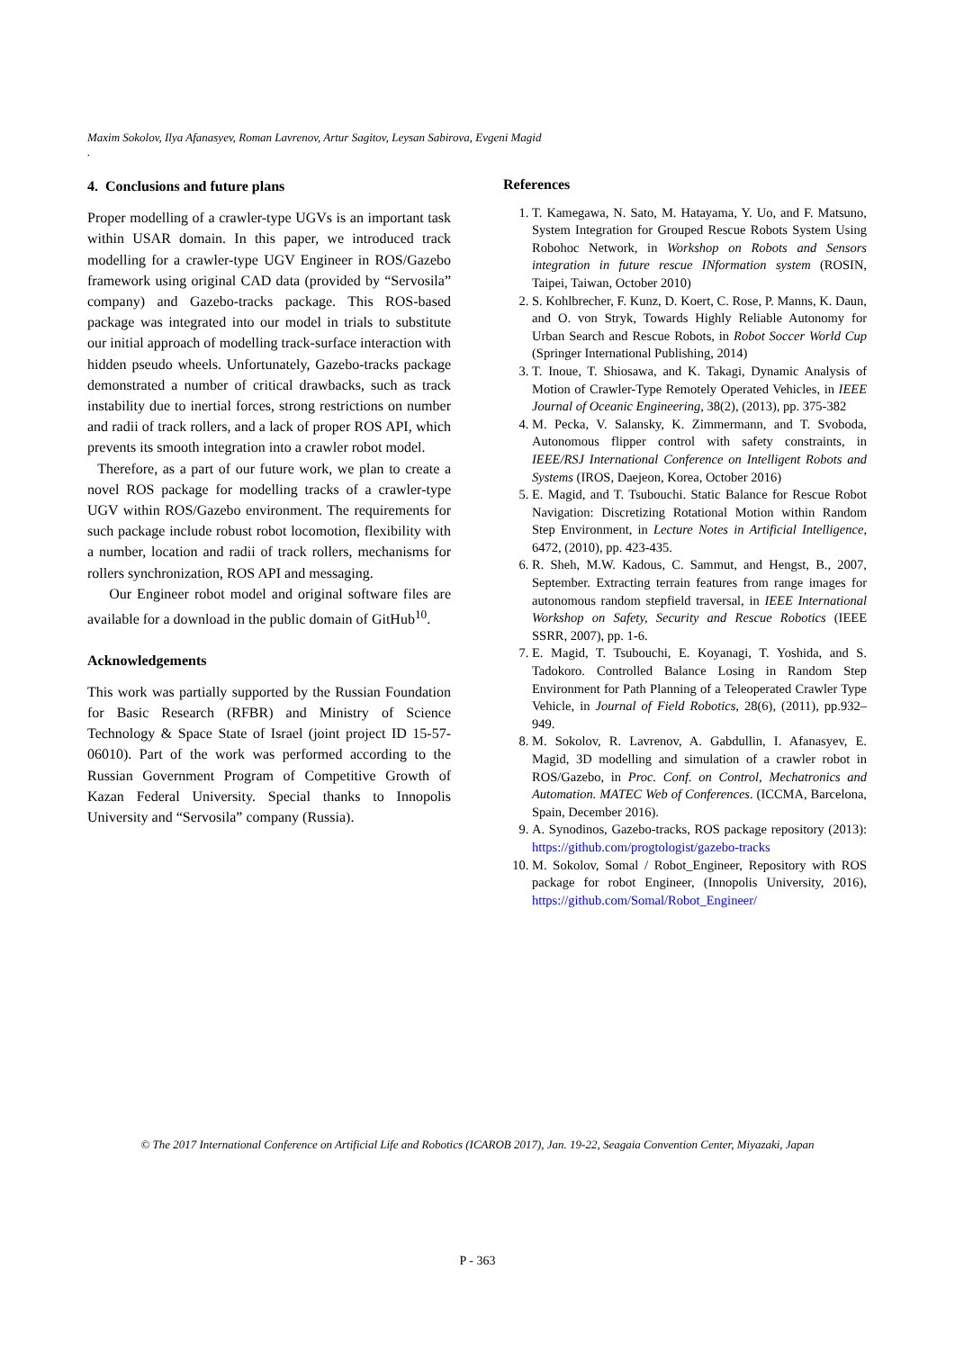Maxim Sokolov, Ilya Afanasyev, Roman Lavrenov, Artur Sagitov, Leysan Sabirova, Evgeni Magid
.
4. Conclusions and future plans
Proper modelling of a crawler-type UGVs is an important task within USAR domain. In this paper, we introduced track modelling for a crawler-type UGV Engineer in ROS/Gazebo framework using original CAD data (provided by “Servosila” company) and Gazebo-tracks package. This ROS-based package was integrated into our model in trials to substitute our initial approach of modelling track-surface interaction with hidden pseudo wheels. Unfortunately, Gazebo-tracks package demonstrated a number of critical drawbacks, such as track instability due to inertial forces, strong restrictions on number and radii of track rollers, and a lack of proper ROS API, which prevents its smooth integration into a crawler robot model.
Therefore, as a part of our future work, we plan to create a novel ROS package for modelling tracks of a crawler-type UGV within ROS/Gazebo environment. The requirements for such package include robust robot locomotion, flexibility with a number, location and radii of track rollers, mechanisms for rollers synchronization, ROS API and messaging.
Our Engineer robot model and original software files are available for a download in the public domain of GitHub<sup>10</sup>.
Acknowledgements
This work was partially supported by the Russian Foundation for Basic Research (RFBR) and Ministry of Science Technology & Space State of Israel (joint project ID 15-57-06010). Part of the work was performed according to the Russian Government Program of Competitive Growth of Kazan Federal University. Special thanks to Innopolis University and “Servosila” company (Russia).
References
1. T. Kamegawa, N. Sato, M. Hatayama, Y. Uo, and F. Matsuno, System Integration for Grouped Rescue Robots System Using Robohoc Network, in Workshop on Robots and Sensors integration in future rescue INformation system (ROSIN, Taipei, Taiwan, October 2010)
2. S. Kohlbrecher, F. Kunz, D. Koert, C. Rose, P. Manns, K. Daun, and O. von Stryk, Towards Highly Reliable Autonomy for Urban Search and Rescue Robots, in Robot Soccer World Cup (Springer International Publishing, 2014)
3. T. Inoue, T. Shiosawa, and K. Takagi, Dynamic Analysis of Motion of Crawler-Type Remotely Operated Vehicles, in IEEE Journal of Oceanic Engineering, 38(2), (2013), pp. 375-382
4. M. Pecka, V. Salansky, K. Zimmermann, and T. Svoboda, Autonomous flipper control with safety constraints, in IEEE/RSJ International Conference on Intelligent Robots and Systems (IROS, Daejeon, Korea, October 2016)
5. E. Magid, and T. Tsubouchi. Static Balance for Rescue Robot Navigation: Discretizing Rotational Motion within Random Step Environment, in Lecture Notes in Artificial Intelligence, 6472, (2010), pp. 423-435.
6. R. Sheh, M.W. Kadous, C. Sammut, and Hengst, B., 2007, September. Extracting terrain features from range images for autonomous random stepfield traversal, in IEEE International Workshop on Safety, Security and Rescue Robotics (IEEE SSRR, 2007), pp. 1-6.
7. E. Magid, T. Tsubouchi, E. Koyanagi, T. Yoshida, and S. Tadokoro. Controlled Balance Losing in Random Step Environment for Path Planning of a Teleoperated Crawler Type Vehicle, in Journal of Field Robotics, 28(6), (2011), pp.932–949.
8. M. Sokolov, R. Lavrenov, A. Gabdullin, I. Afanasyev, E. Magid, 3D modelling and simulation of a crawler robot in ROS/Gazebo, in Proc. Conf. on Control, Mechatronics and Automation. MATEC Web of Conferences. (ICCMA, Barcelona, Spain, December 2016).
9. A. Synodinos, Gazebo-tracks, ROS package repository (2013): https://github.com/progtologist/gazebo-tracks
10. M. Sokolov, Somal / Robot_Engineer, Repository with ROS package for robot Engineer, (Innopolis University, 2016), https://github.com/Somal/Robot_Engineer/
© The 2017 International Conference on Artificial Life and Robotics (ICAROB 2017), Jan. 19-22, Seagaia Convention Center, Miyazaki, Japan
P - 363